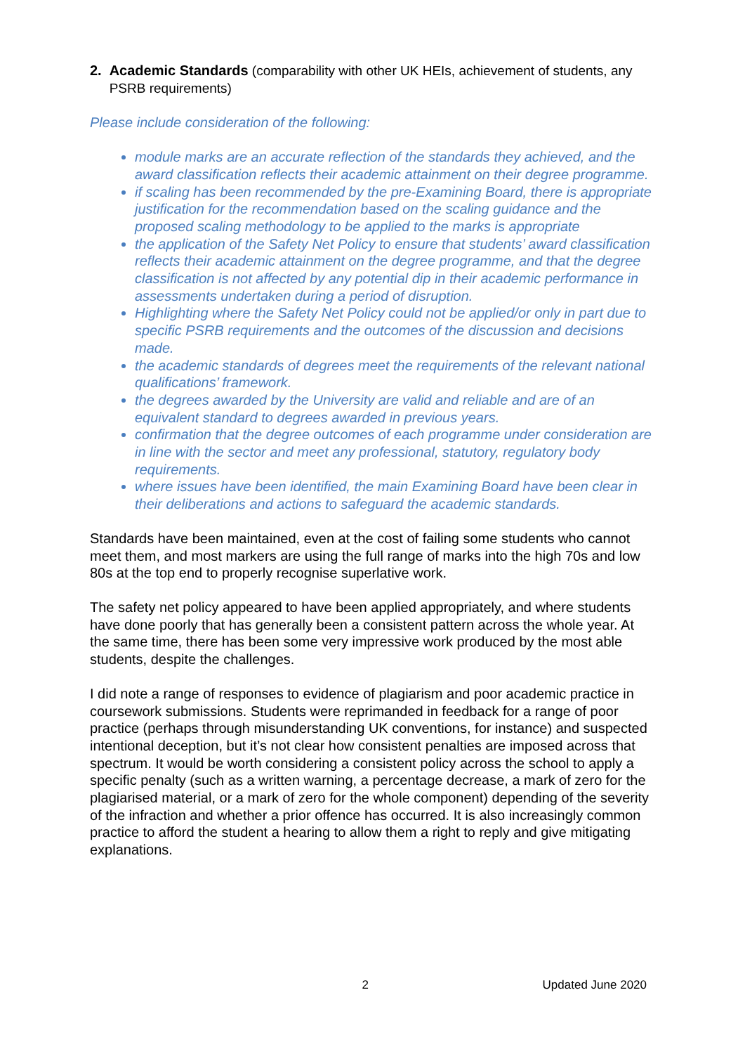2. Academic Standards (comparability with other UK HEIs, achievement of students, any PSRB requirements)
Please include consideration of the following:
module marks are an accurate reflection of the standards they achieved, and the award classification reflects their academic attainment on their degree programme.
if scaling has been recommended by the pre-Examining Board, there is appropriate justification for the recommendation based on the scaling guidance and the proposed scaling methodology to be applied to the marks is appropriate
the application of the Safety Net Policy to ensure that students’ award classification reflects their academic attainment on the degree programme, and that the degree classification is not affected by any potential dip in their academic performance in assessments undertaken during a period of disruption.
Highlighting where the Safety Net Policy could not be applied/or only in part due to specific PSRB requirements and the outcomes of the discussion and decisions made.
the academic standards of degrees meet the requirements of the relevant national qualifications’ framework.
the degrees awarded by the University are valid and reliable and are of an equivalent standard to degrees awarded in previous years.
confirmation that the degree outcomes of each programme under consideration are in line with the sector and meet any professional, statutory, regulatory body requirements.
where issues have been identified, the main Examining Board have been clear in their deliberations and actions to safeguard the academic standards.
Standards have been maintained, even at the cost of failing some students who cannot meet them, and most markers are using the full range of marks into the high 70s and low 80s at the top end to properly recognise superlative work.
The safety net policy appeared to have been applied appropriately, and where students have done poorly that has generally been a consistent pattern across the whole year. At the same time, there has been some very impressive work produced by the most able students, despite the challenges.
I did note a range of responses to evidence of plagiarism and poor academic practice in coursework submissions. Students were reprimanded in feedback for a range of poor practice (perhaps through misunderstanding UK conventions, for instance) and suspected intentional deception, but it’s not clear how consistent penalties are imposed across that spectrum. It would be worth considering a consistent policy across the school to apply a specific penalty (such as a written warning, a percentage decrease, a mark of zero for the plagiarised material, or a mark of zero for the whole component) depending of the severity of the infraction and whether a prior offence has occurred. It is also increasingly common practice to afford the student a hearing to allow them a right to reply and give mitigating explanations.
2 Updated June 2020